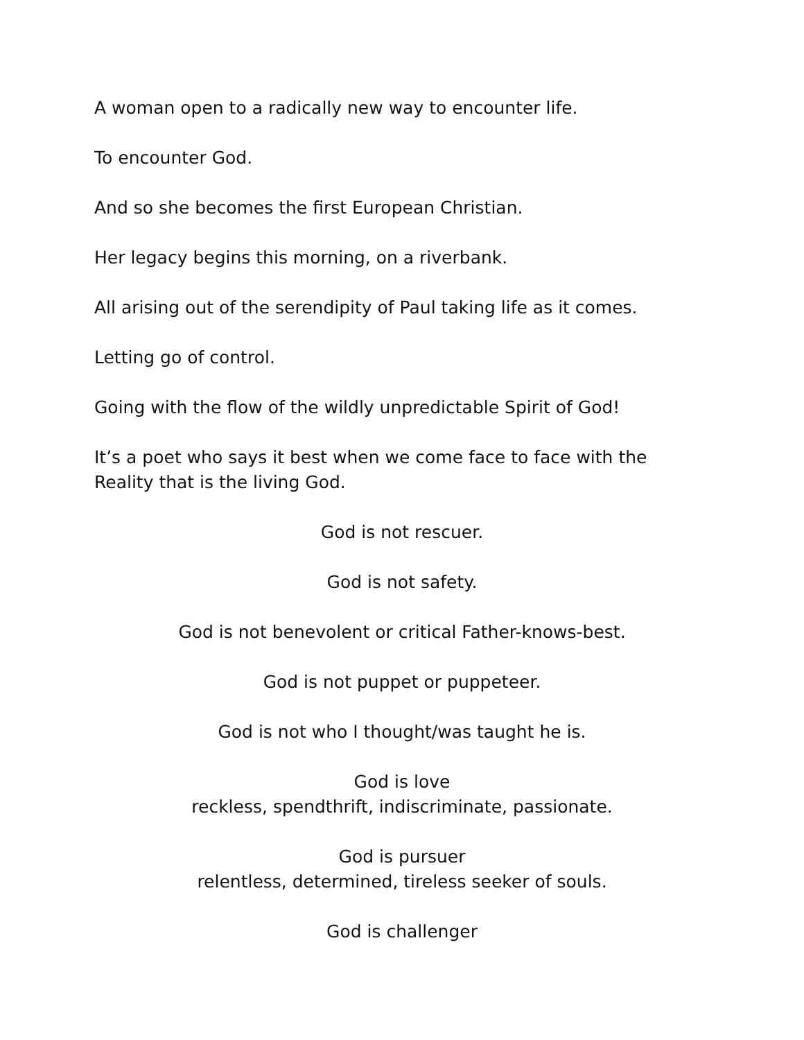A woman open to a radically new way to encounter life.
To encounter God.
And so she becomes the first European Christian.
Her legacy begins this morning, on a riverbank.
All arising out of the serendipity of Paul taking life as it comes.
Letting go of control.
Going with the flow of the wildly unpredictable Spirit of God!
It’s a poet who says it best when we come face to face with the Reality that is the living God.
God is not rescuer.
God is not safety.
God is not benevolent or critical Father-knows-best.
God is not puppet or puppeteer.
God is not who I thought/was taught he is.
God is love
reckless, spendthrift, indiscriminate, passionate.
God is pursuer
relentless, determined, tireless seeker of souls.
God is challenger